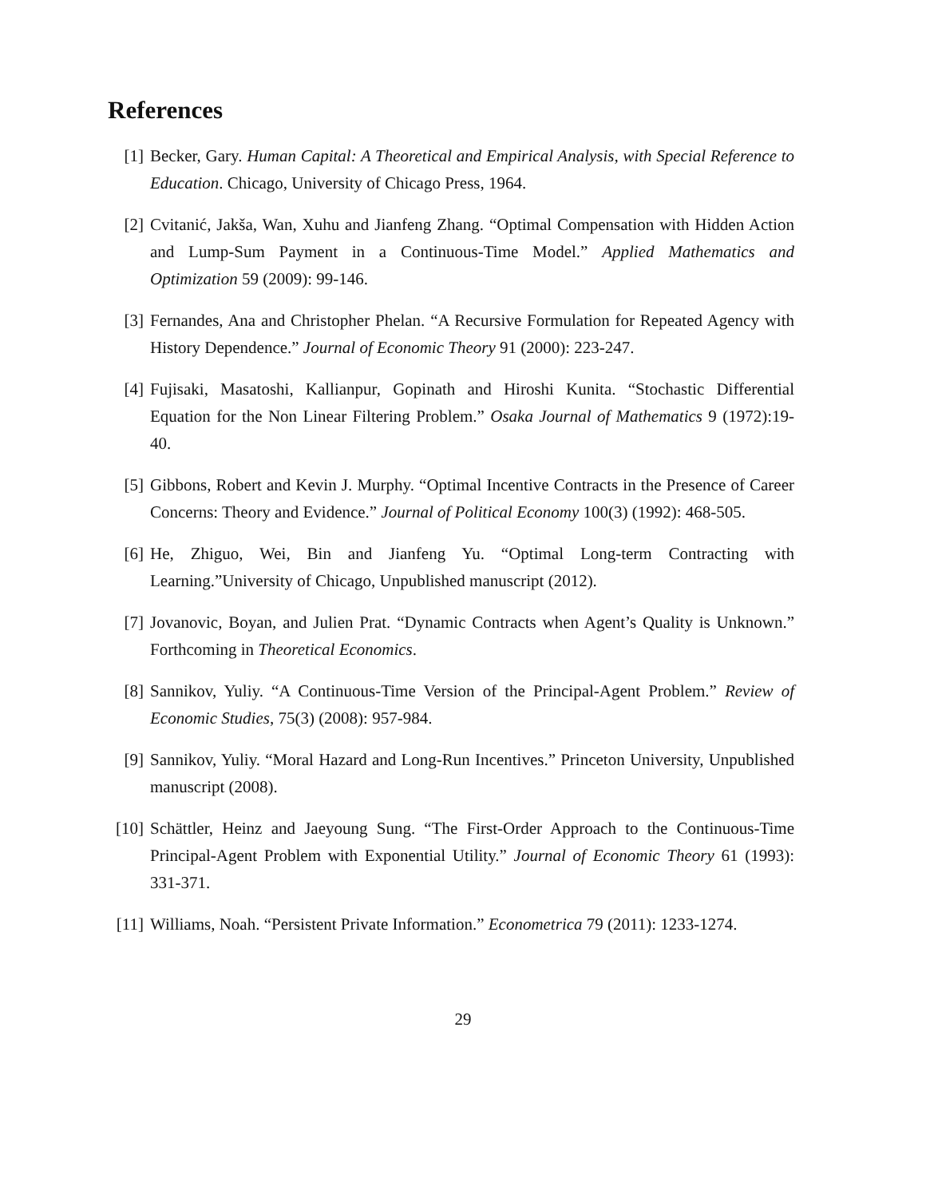References
[1] Becker, Gary. Human Capital: A Theoretical and Empirical Analysis, with Special Reference to Education. Chicago, University of Chicago Press, 1964.
[2] Cvitanić, Jakša, Wan, Xuhu and Jianfeng Zhang. “Optimal Compensation with Hidden Action and Lump-Sum Payment in a Continuous-Time Model.” Applied Mathematics and Optimization 59 (2009): 99-146.
[3] Fernandes, Ana and Christopher Phelan. “A Recursive Formulation for Repeated Agency with History Dependence.” Journal of Economic Theory 91 (2000): 223-247.
[4] Fujisaki, Masatoshi, Kallianpur, Gopinath and Hiroshi Kunita. “Stochastic Differential Equation for the Non Linear Filtering Problem.” Osaka Journal of Mathematics 9 (1972):19-40.
[5] Gibbons, Robert and Kevin J. Murphy. “Optimal Incentive Contracts in the Presence of Career Concerns: Theory and Evidence.” Journal of Political Economy 100(3) (1992): 468-505.
[6] He, Zhiguo, Wei, Bin and Jianfeng Yu. “Optimal Long-term Contracting with Learning.”University of Chicago, Unpublished manuscript (2012).
[7] Jovanovic, Boyan, and Julien Prat. “Dynamic Contracts when Agent’s Quality is Unknown.” Forthcoming in Theoretical Economics.
[8] Sannikov, Yuliy. “A Continuous-Time Version of the Principal-Agent Problem.” Review of Economic Studies, 75(3) (2008): 957-984.
[9] Sannikov, Yuliy. “Moral Hazard and Long-Run Incentives.” Princeton University, Unpublished manuscript (2008).
[10] Schättler, Heinz and Jaeyoung Sung. “The First-Order Approach to the Continuous-Time Principal-Agent Problem with Exponential Utility.” Journal of Economic Theory 61 (1993): 331-371.
[11] Williams, Noah. “Persistent Private Information.” Econometrica 79 (2011): 1233-1274.
29